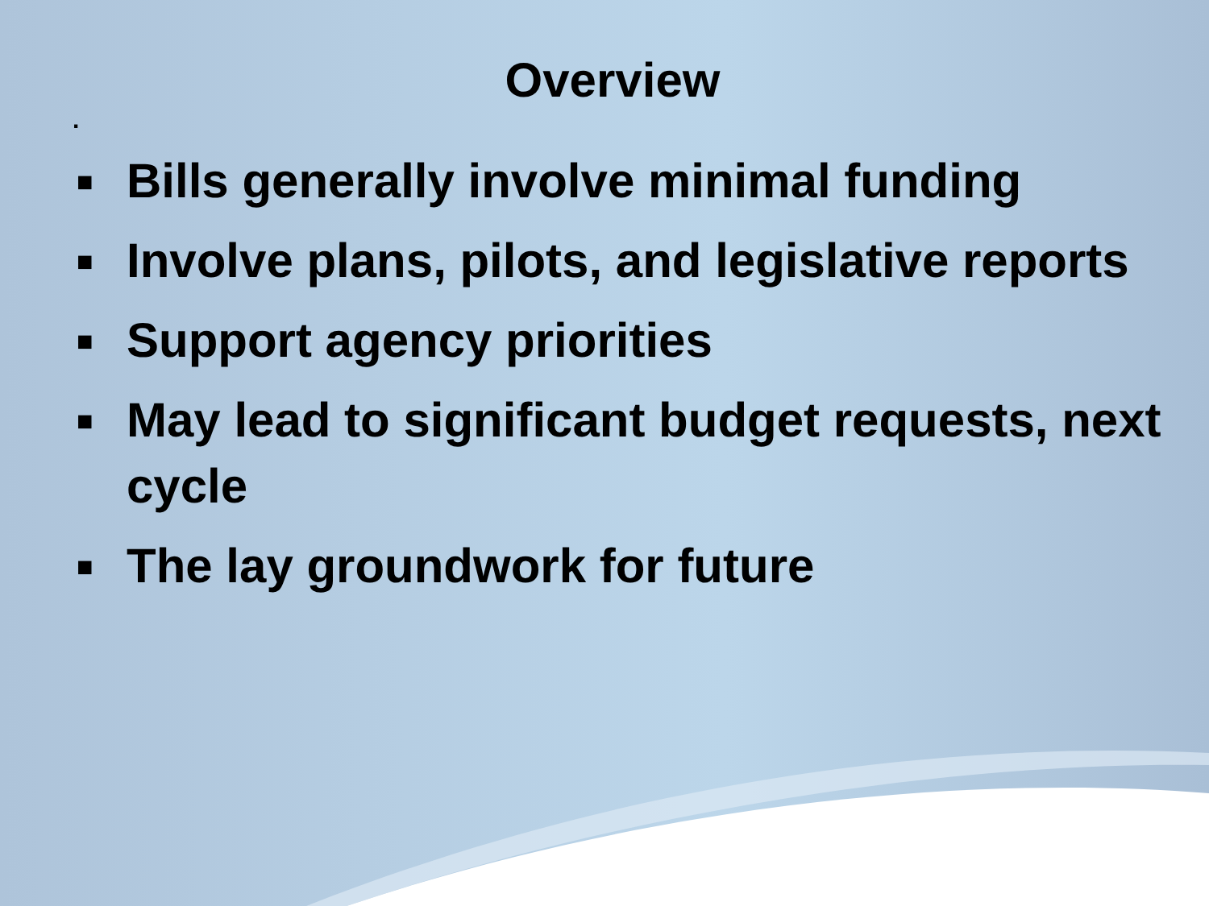Overview
.
■ Bills generally involve minimal funding
■ Involve plans, pilots, and legislative reports
■ Support agency priorities
■ May lead to significant budget requests, next cycle
■ The lay groundwork for future